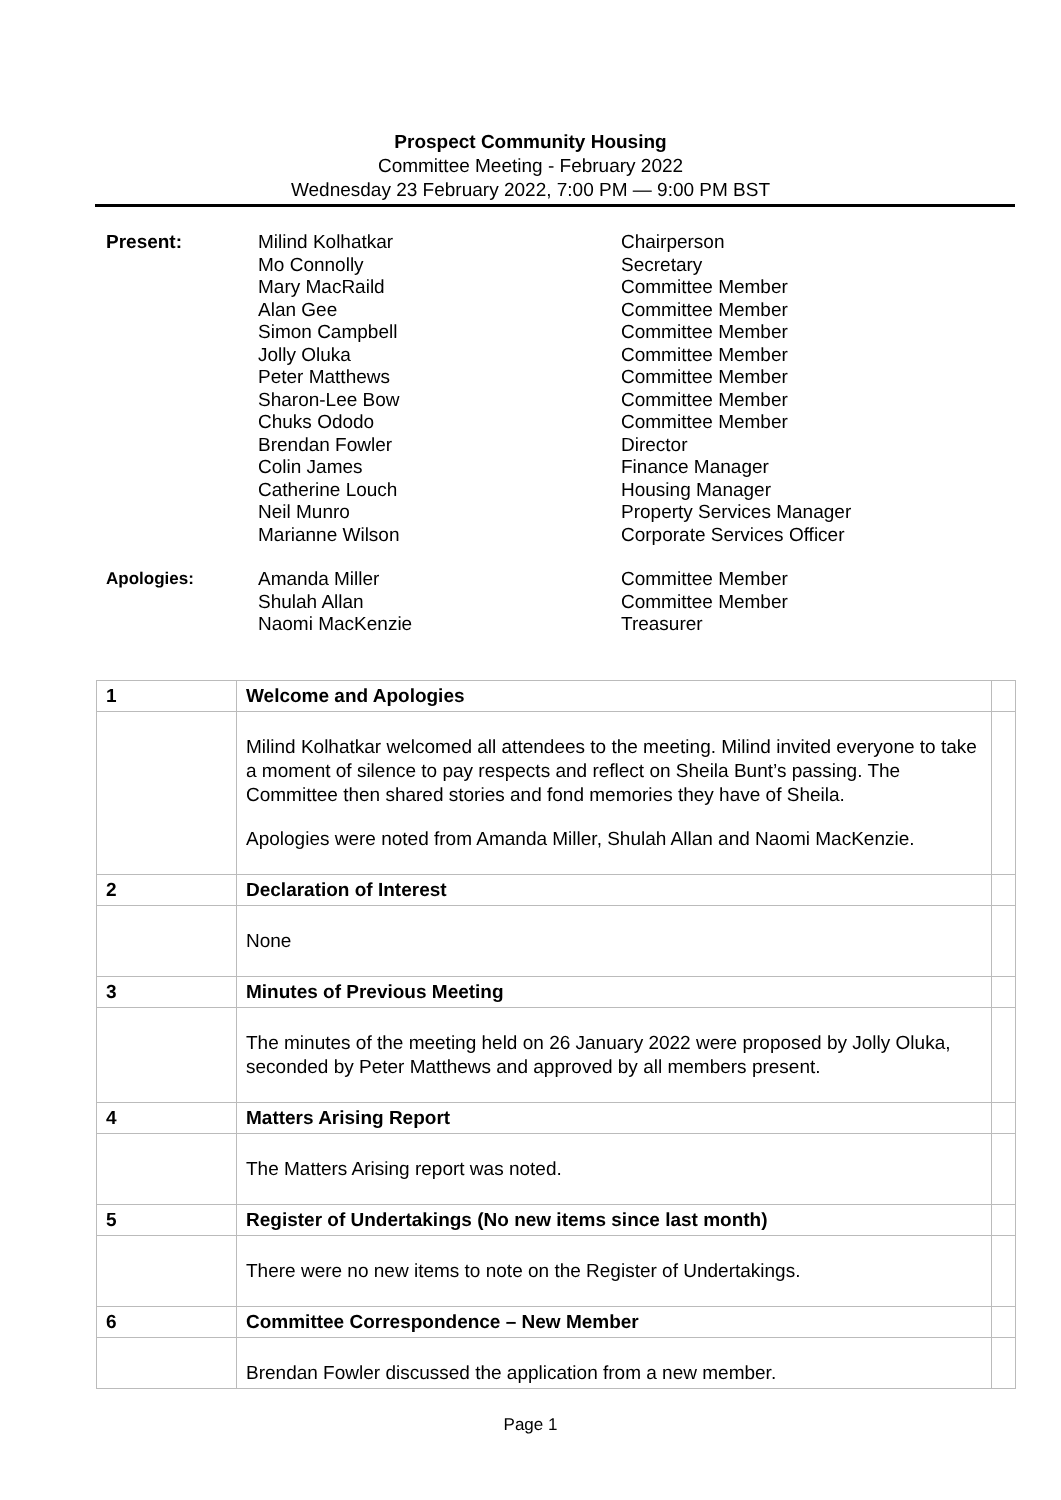Prospect Community Housing
Committee Meeting - February 2022
Wednesday 23 February 2022, 7:00 PM — 9:00 PM BST
| Present: | Milind Kolhatkar Mo Connolly Mary MacRaild Alan Gee Simon Campbell Jolly Oluka Peter Matthews Sharon-Lee Bow Chuks Ododo Brendan Fowler Colin James Catherine Louch Neil Munro Marianne Wilson | Chairperson Secretary Committee Member Committee Member Committee Member Committee Member Committee Member Committee Member Committee Member Director Finance Manager Housing Manager Property Services Manager Corporate Services Officer |
| Apologies: | Amanda Miller Shulah Allan Naomi MacKenzie | Committee Member Committee Member Treasurer |
| 1 | Welcome and Apologies | |
| | Milind Kolhatkar welcomed all attendees to the meeting. Milind invited everyone to take a moment of silence to pay respects and reflect on Sheila Bunt’s passing. The Committee then shared stories and fond memories they have of Sheila. Apologies were noted from Amanda Miller, Shulah Allan and Naomi MacKenzie. | |
| 2 | Declaration of Interest | |
| | None | |
| 3 | Minutes of Previous Meeting | |
| | The minutes of the meeting held on 26 January 2022 were proposed by Jolly Oluka, seconded by Peter Matthews and approved by all members present. | |
| 4 | Matters Arising Report | |
| | The Matters Arising report was noted. | |
| 5 | Register of Undertakings (No new items since last month) | |
| | There were no new items to note on the Register of Undertakings. | |
| 6 | Committee Correspondence – New Member | |
| | Brendan Fowler discussed the application from a new member. | |
Page 1